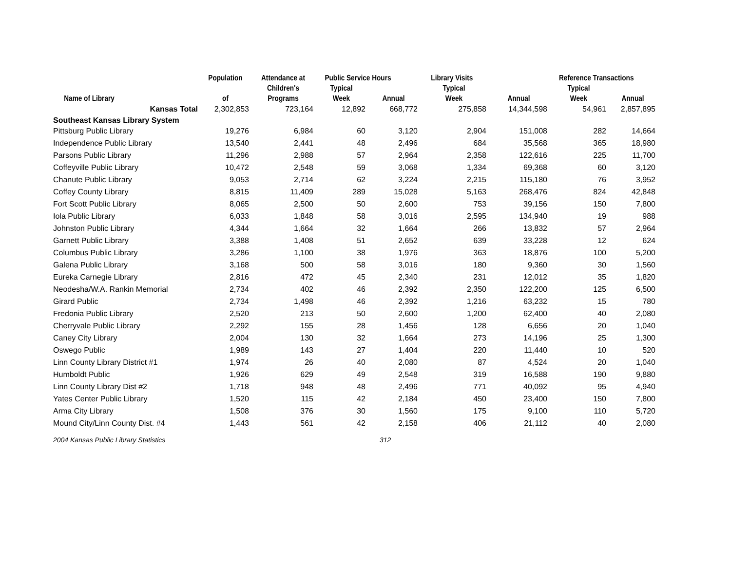| | Population | Attendance at | Public Service Hours | | Library Visits | | Reference Transactions | |
| --- | --- | --- | --- | --- | --- | --- | --- | --- |
| | | Children's | Typical | | Typical | | Typical | |
| Name of Library | of | Programs | Week | Annual | Week | Annual | Week | Annual |
| Kansas Total | 2,302,853 | 723,164 | 12,892 | 668,772 | 275,858 | 14,344,598 | 54,961 | 2,857,895 |
| Southeast Kansas Library System | | | | | | | | |
| Pittsburg Public Library | 19,276 | 6,984 | 60 | 3,120 | 2,904 | 151,008 | 282 | 14,664 |
| Independence Public Library | 13,540 | 2,441 | 48 | 2,496 | 684 | 35,568 | 365 | 18,980 |
| Parsons Public Library | 11,296 | 2,988 | 57 | 2,964 | 2,358 | 122,616 | 225 | 11,700 |
| Coffeyville Public Library | 10,472 | 2,548 | 59 | 3,068 | 1,334 | 69,368 | 60 | 3,120 |
| Chanute Public Library | 9,053 | 2,714 | 62 | 3,224 | 2,215 | 115,180 | 76 | 3,952 |
| Coffey County Library | 8,815 | 11,409 | 289 | 15,028 | 5,163 | 268,476 | 824 | 42,848 |
| Fort Scott Public Library | 8,065 | 2,500 | 50 | 2,600 | 753 | 39,156 | 150 | 7,800 |
| Iola Public Library | 6,033 | 1,848 | 58 | 3,016 | 2,595 | 134,940 | 19 | 988 |
| Johnston Public Library | 4,344 | 1,664 | 32 | 1,664 | 266 | 13,832 | 57 | 2,964 |
| Garnett Public Library | 3,388 | 1,408 | 51 | 2,652 | 639 | 33,228 | 12 | 624 |
| Columbus Public Library | 3,286 | 1,100 | 38 | 1,976 | 363 | 18,876 | 100 | 5,200 |
| Galena Public Library | 3,168 | 500 | 58 | 3,016 | 180 | 9,360 | 30 | 1,560 |
| Eureka Carnegie Library | 2,816 | 472 | 45 | 2,340 | 231 | 12,012 | 35 | 1,820 |
| Neodesha/W.A. Rankin Memorial | 2,734 | 402 | 46 | 2,392 | 2,350 | 122,200 | 125 | 6,500 |
| Girard Public | 2,734 | 1,498 | 46 | 2,392 | 1,216 | 63,232 | 15 | 780 |
| Fredonia Public Library | 2,520 | 213 | 50 | 2,600 | 1,200 | 62,400 | 40 | 2,080 |
| Cherryvale Public Library | 2,292 | 155 | 28 | 1,456 | 128 | 6,656 | 20 | 1,040 |
| Caney City Library | 2,004 | 130 | 32 | 1,664 | 273 | 14,196 | 25 | 1,300 |
| Oswego Public | 1,989 | 143 | 27 | 1,404 | 220 | 11,440 | 10 | 520 |
| Linn County Library District #1 | 1,974 | 26 | 40 | 2,080 | 87 | 4,524 | 20 | 1,040 |
| Humboldt Public | 1,926 | 629 | 49 | 2,548 | 319 | 16,588 | 190 | 9,880 |
| Linn County Library Dist #2 | 1,718 | 948 | 48 | 2,496 | 771 | 40,092 | 95 | 4,940 |
| Yates Center Public Library | 1,520 | 115 | 42 | 2,184 | 450 | 23,400 | 150 | 7,800 |
| Arma City Library | 1,508 | 376 | 30 | 1,560 | 175 | 9,100 | 110 | 5,720 |
| Mound City/Linn County Dist. #4 | 1,443 | 561 | 42 | 2,158 | 406 | 21,112 | 40 | 2,080 |
2004 Kansas Public Library Statistics 312